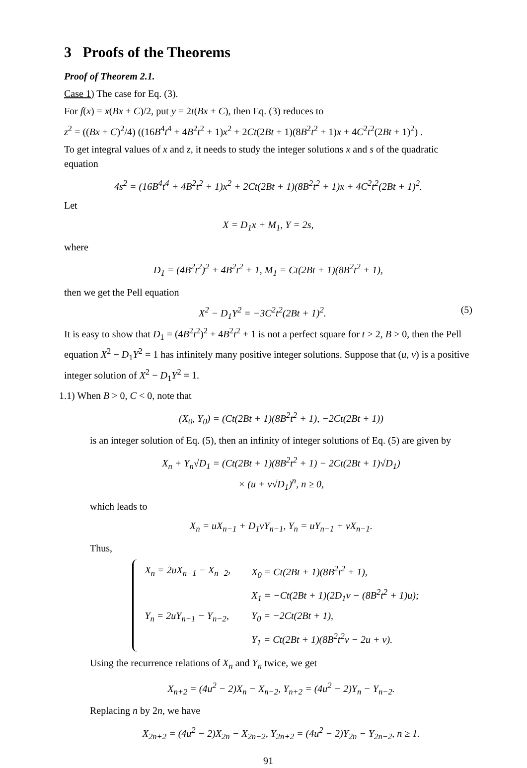3 Proofs of the Theorems
Proof of Theorem 2.1.
Case 1) The case for Eq. (3).
For f(x) = x(Bx + C)/2, put y = 2t(Bx + C), then Eq. (3) reduces to
z<sup>2</sup> = ((Bx + C)<sup>2</sup>/4) ((16B<sup>4</sup>t<sup>4</sup> + 4B<sup>2</sup>t<sup>2</sup> + 1)x<sup>2</sup> + 2Ct(2Bt + 1)(8B<sup>2</sup>t<sup>2</sup> + 1)x + 4C<sup>2</sup>t<sup>2</sup>(2Bt + 1)<sup>2</sup>) .
To get integral values of x and z, it needs to study the integer solutions x and s of the quadratic equation
4s<sup>2</sup> = (16B<sup>4</sup>t<sup>4</sup> + 4B<sup>2</sup>t<sup>2</sup> + 1)x<sup>2</sup> + 2Ct(2Bt + 1)(8B<sup>2</sup>t<sup>2</sup> + 1)x + 4C<sup>2</sup>t<sup>2</sup>(2Bt + 1)<sup>2</sup>.
Let
X = D<sub>1</sub>x + M<sub>1</sub>, Y = 2s,
where
D<sub>1</sub> = (4B<sup>2</sup>t<sup>2</sup>)<sup>2</sup> + 4B<sup>2</sup>t<sup>2</sup> + 1, M<sub>1</sub> = Ct(2Bt + 1)(8B<sup>2</sup>t<sup>2</sup> + 1),
then we get the Pell equation
X<sup>2</sup> − D<sub>1</sub>Y<sup>2</sup> = −3C<sup>2</sup>t<sup>2</sup>(2Bt + 1)<sup>2</sup>. (5)
It is easy to show that D<sub>1</sub> = (4B<sup>2</sup>t<sup>2</sup>)<sup>2</sup> + 4B<sup>2</sup>t<sup>2</sup> + 1 is not a perfect square for t > 2, B > 0, then the Pell equation X<sup>2</sup> − D<sub>1</sub>Y<sup>2</sup> = 1 has infinitely many positive integer solutions. Suppose that (u, v) is a positive integer solution of X<sup>2</sup> − D<sub>1</sub>Y<sup>2</sup> = 1.
1.1) When B > 0, C < 0, note that
(X<sub>0</sub>, Y<sub>0</sub>) = (Ct(2Bt + 1)(8B<sup>2</sup>t<sup>2</sup> + 1), −2Ct(2Bt + 1))
is an integer solution of Eq. (5), then an infinity of integer solutions of Eq. (5) are given by
X<sub>n</sub> + Y<sub>n</sub>√D<sub>1</sub> = (Ct(2Bt + 1)(8B<sup>2</sup>t<sup>2</sup> + 1) − 2Ct(2Bt + 1)√D<sub>1</sub>)
× (u + v√D<sub>1</sub>)<sup>n</sup>, n ≥ 0,
which leads to
X<sub>n</sub> = uX<sub>n−1</sub> + D<sub>1</sub>vY<sub>n−1</sub>, Y<sub>n</sub> = uY<sub>n−1</sub> + vX<sub>n−1</sub>.
Thus,
| X<sub>n</sub> = 2uX<sub>n−1</sub> − X<sub>n−2</sub>, | X<sub>0</sub> = Ct(2Bt + 1)(8B<sup>2</sup>t<sup>2</sup> + 1), |
| | X<sub>1</sub> = −Ct(2Bt + 1)(2D<sub>1</sub>v − (8B<sup>2</sup>t<sup>2</sup> + 1)u); |
| Y<sub>n</sub> = 2uY<sub>n−1</sub> − Y<sub>n−2</sub>, | Y<sub>0</sub> = −2Ct(2Bt + 1), |
| | Y<sub>1</sub> = Ct(2Bt + 1)(8B<sup>2</sup>t<sup>2</sup>v − 2u + v). |
Using the recurrence relations of X<sub>n</sub> and Y<sub>n</sub> twice, we get
X<sub>n+2</sub> = (4u<sup>2</sup> − 2)X<sub>n</sub> − X<sub>n−2</sub>, Y<sub>n+2</sub> = (4u<sup>2</sup> − 2)Y<sub>n</sub> − Y<sub>n−2</sub>.
Replacing n by 2n, we have
X<sub>2n+2</sub> = (4u<sup>2</sup> − 2)X<sub>2n</sub> − X<sub>2n−2</sub>, Y<sub>2n+2</sub> = (4u<sup>2</sup> − 2)Y<sub>2n</sub> − Y<sub>2n−2</sub>, n ≥ 1.
91